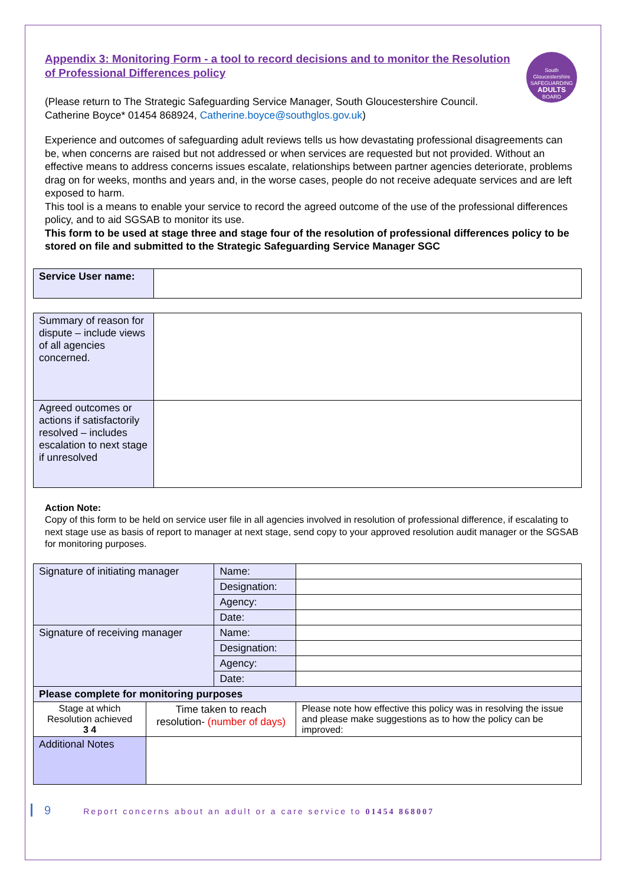South Gloucestershire
SAFEGUARDING
ADULTS
BOARD
Appendix 3: Monitoring Form - a tool to record decisions and to monitor the Resolution of Professional Differences policy
(Please return to The Strategic Safeguarding Service Manager, South Gloucestershire Council.
Catherine Boyce* 01454 868924, Catherine.boyce@southglos.gov.uk)
Experience and outcomes of safeguarding adult reviews tells us how devastating professional disagreements can be, when concerns are raised but not addressed or when services are requested but not provided. Without an effective means to address concerns issues escalate, relationships between partner agencies deteriorate, problems drag on for weeks, months and years and, in the worse cases, people do not receive adequate services and are left exposed to harm.
This tool is a means to enable your service to record the agreed outcome of the use of the professional differences policy, and to aid SGSAB to monitor its use.
This form to be used at stage three and stage four of the resolution of professional differences policy to be stored on file and submitted to the Strategic Safeguarding Service Manager SGC
| Service User name: | |
| Summary of reason for dispute – include views of all agencies concerned. | |
| Agreed outcomes or actions if satisfactorily resolved – includes escalation to next stage if unresolved | |
Action Note:
Copy of this form to be held on service user file in all agencies involved in resolution of professional difference, if escalating to next stage use as basis of report to manager at next stage, send copy to your approved resolution audit manager or the SGSAB for monitoring purposes.
| Signature of initiating manager | | Name: | |
| | | Designation: | |
| | | Agency: | |
| | | Date: | |
| Signature of receiving manager | | Name: | |
| | | Designation: | |
| | | Agency: | |
| | | Date: | |
| Please complete for monitoring purposes | | | |
| Stage at which Resolution achieved 3 4 | Time taken to reach resolution- (number of days) | | Please note how effective this policy was in resolving the issue and please make suggestions as to how the policy can be improved: |
| Additional Notes | | | |
9 Report concerns about an adult or a care service to 01454 868007